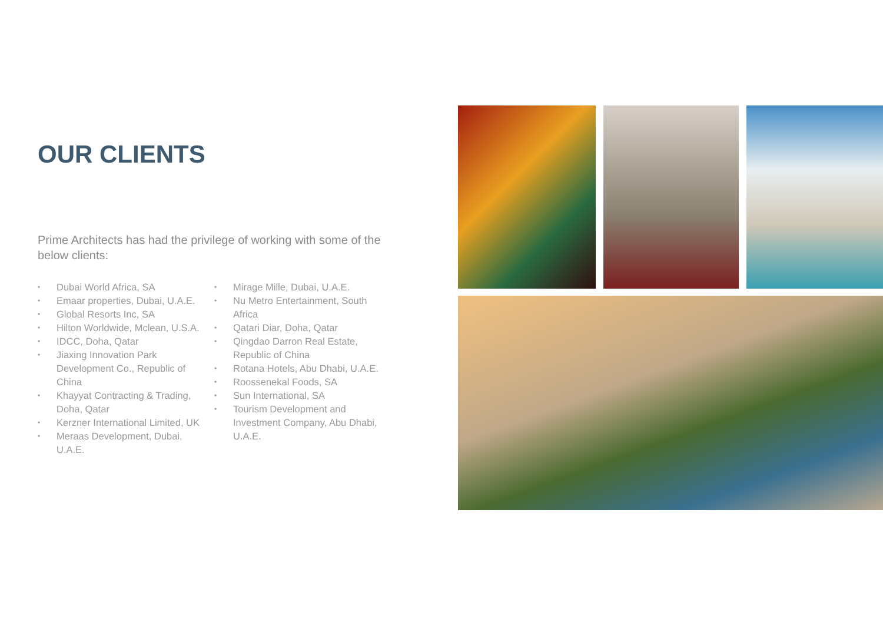OUR CLIENTS
Prime Architects has had the privilege of working with some of the below clients:
• Dubai World Africa, SA
• Emaar properties, Dubai, U.A.E.
• Global Resorts Inc, SA
• Hilton Worldwide, Mclean, U.S.A.
• IDCC, Doha, Qatar
• Jiaxing Innovation Park Development Co., Republic of China
• Khayyat Contracting & Trading, Doha, Qatar
• Kerzner International Limited, UK
• Meraas Development, Dubai, U.A.E.
• Mirage Mille, Dubai, U.A.E.
• Nu Metro Entertainment, South Africa
• Qatari Diar, Doha, Qatar
• Qingdao Darron Real Estate, Republic of China
• Rotana Hotels, Abu Dhabi, U.A.E.
• Roossenekal Foods, SA
• Sun International, SA
• Tourism Development and Investment Company, Abu Dhabi, U.A.E.